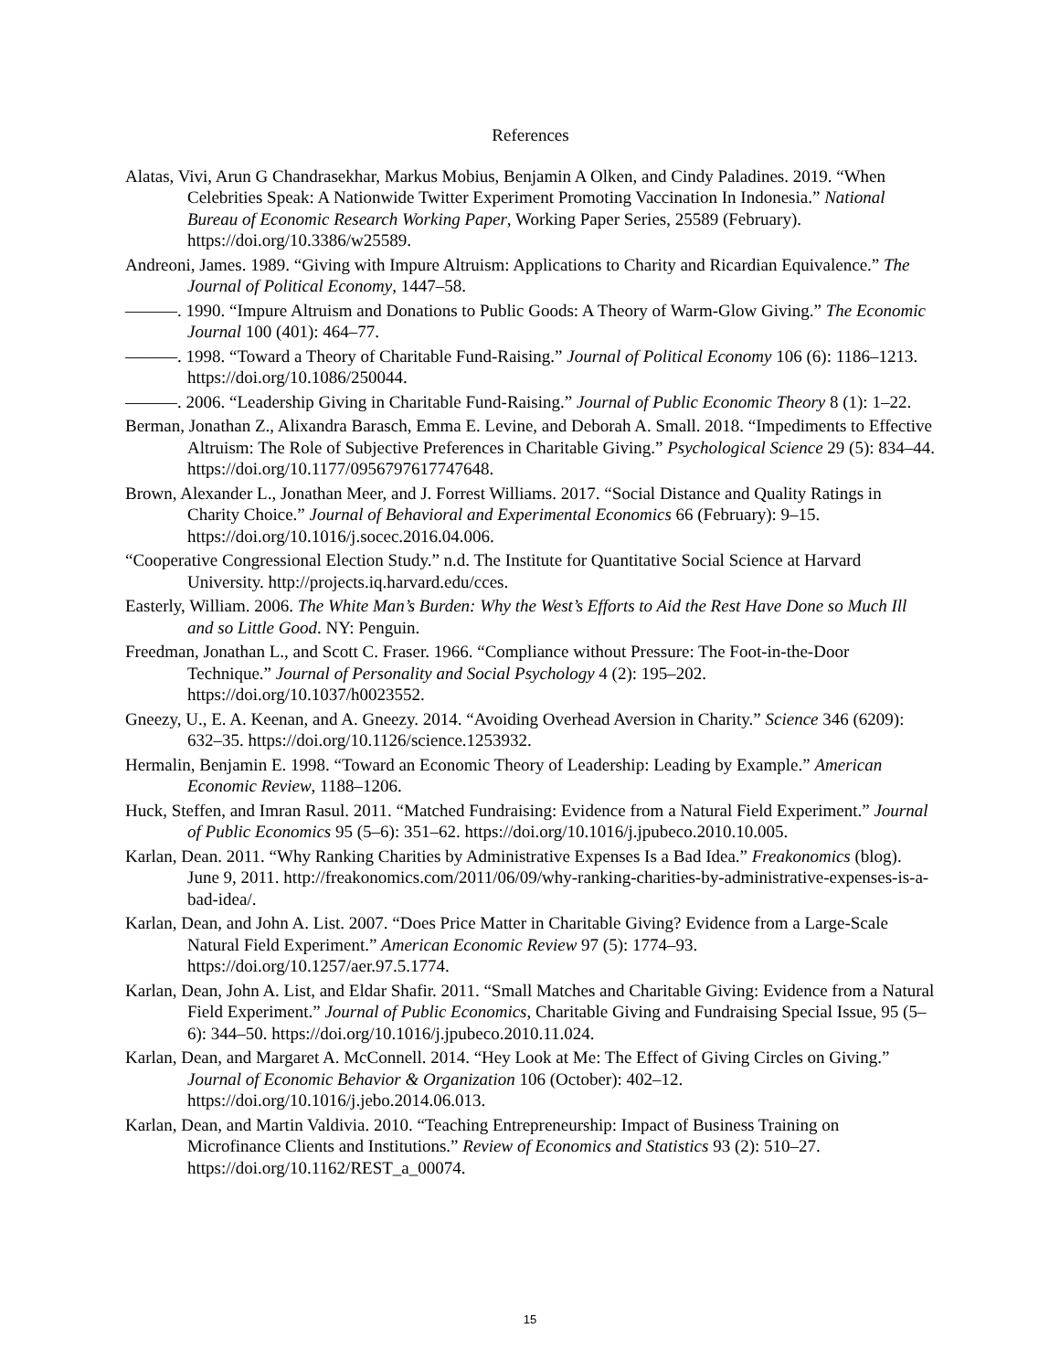References
Alatas, Vivi, Arun G Chandrasekhar, Markus Mobius, Benjamin A Olken, and Cindy Paladines. 2019. “When Celebrities Speak: A Nationwide Twitter Experiment Promoting Vaccination In Indonesia.” National Bureau of Economic Research Working Paper, Working Paper Series, 25589 (February). https://doi.org/10.3386/w25589.
Andreoni, James. 1989. “Giving with Impure Altruism: Applications to Charity and Ricardian Equivalence.” The Journal of Political Economy, 1447–58.
———. 1990. “Impure Altruism and Donations to Public Goods: A Theory of Warm-Glow Giving.” The Economic Journal 100 (401): 464–77.
———. 1998. “Toward a Theory of Charitable Fund-Raising.” Journal of Political Economy 106 (6): 1186–1213. https://doi.org/10.1086/250044.
———. 2006. “Leadership Giving in Charitable Fund-Raising.” Journal of Public Economic Theory 8 (1): 1–22.
Berman, Jonathan Z., Alixandra Barasch, Emma E. Levine, and Deborah A. Small. 2018. “Impediments to Effective Altruism: The Role of Subjective Preferences in Charitable Giving.” Psychological Science 29 (5): 834–44. https://doi.org/10.1177/0956797617747648.
Brown, Alexander L., Jonathan Meer, and J. Forrest Williams. 2017. “Social Distance and Quality Ratings in Charity Choice.” Journal of Behavioral and Experimental Economics 66 (February): 9–15. https://doi.org/10.1016/j.socec.2016.04.006.
“Cooperative Congressional Election Study.” n.d. The Institute for Quantitative Social Science at Harvard University. http://projects.iq.harvard.edu/cces.
Easterly, William. 2006. The White Man’s Burden: Why the West’s Efforts to Aid the Rest Have Done so Much Ill and so Little Good. NY: Penguin.
Freedman, Jonathan L., and Scott C. Fraser. 1966. “Compliance without Pressure: The Foot-in-the-Door Technique.” Journal of Personality and Social Psychology 4 (2): 195–202. https://doi.org/10.1037/h0023552.
Gneezy, U., E. A. Keenan, and A. Gneezy. 2014. “Avoiding Overhead Aversion in Charity.” Science 346 (6209): 632–35. https://doi.org/10.1126/science.1253932.
Hermalin, Benjamin E. 1998. “Toward an Economic Theory of Leadership: Leading by Example.” American Economic Review, 1188–1206.
Huck, Steffen, and Imran Rasul. 2011. “Matched Fundraising: Evidence from a Natural Field Experiment.” Journal of Public Economics 95 (5–6): 351–62. https://doi.org/10.1016/j.jpubeco.2010.10.005.
Karlan, Dean. 2011. “Why Ranking Charities by Administrative Expenses Is a Bad Idea.” Freakonomics (blog). June 9, 2011. http://freakonomics.com/2011/06/09/why-ranking-charities-by-administrative-expenses-is-a-bad-idea/.
Karlan, Dean, and John A. List. 2007. “Does Price Matter in Charitable Giving? Evidence from a Large-Scale Natural Field Experiment.” American Economic Review 97 (5): 1774–93. https://doi.org/10.1257/aer.97.5.1774.
Karlan, Dean, John A. List, and Eldar Shafir. 2011. “Small Matches and Charitable Giving: Evidence from a Natural Field Experiment.” Journal of Public Economics, Charitable Giving and Fundraising Special Issue, 95 (5–6): 344–50. https://doi.org/10.1016/j.jpubeco.2010.11.024.
Karlan, Dean, and Margaret A. McConnell. 2014. “Hey Look at Me: The Effect of Giving Circles on Giving.” Journal of Economic Behavior & Organization 106 (October): 402–12. https://doi.org/10.1016/j.jebo.2014.06.013.
Karlan, Dean, and Martin Valdivia. 2010. “Teaching Entrepreneurship: Impact of Business Training on Microfinance Clients and Institutions.” Review of Economics and Statistics 93 (2): 510–27. https://doi.org/10.1162/REST_a_00074.
15